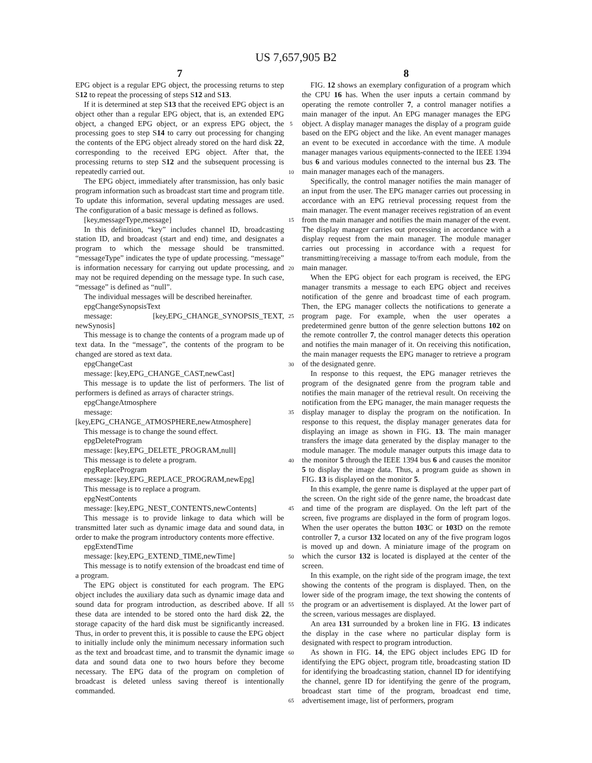US 7,657,905 B2
7
EPG object is a regular EPG object, the processing returns to step S12 to repeat the processing of steps S12 and S13.
If it is determined at step S13 that the received EPG object is an object other than a regular EPG object, that is, an extended EPG object, a changed EPG object, or an express EPG object, the processing goes to step S14 to carry out processing for changing the contents of the EPG object already stored on the hard disk 22, corresponding to the received EPG object. After that, the processing returns to step S12 and the subsequent processing is repeatedly carried out.
The EPG object, immediately after transmission, has only basic program information such as broadcast start time and program title. To update this information, several updating messages are used. The configuration of a basic message is defined as follows.
[key,messageType,message]
In this definition, “key” includes channel ID, broadcasting station ID, and broadcast (start and end) time, and designates a program to which the message should be transmitted. “messageType” indicates the type of update processing. “message” is information necessary for carrying out update processing, and may not be required depending on the message type. In such case, “message” is defined as “null”.
The individual messages will be described hereinafter.
epgChangeSynopsisText
message: [key,EPG_CHANGE_SYNOPSIS_TEXT, newSynosis]
This message is to change the contents of a program made up of text data. In the “message”, the contents of the program to be changed are stored as text data.
epgChangeCast
message: [key,EPG_CHANGE_CAST,newCast]
This message is to update the list of performers. The list of performers is defined as arrays of character strings.
epgChangeAtmosphere
message: [key,EPG_CHANGE_ATMOSPHERE,newAtmosphere]
This message is to change the sound effect.
epgDeleteProgram
message: [key,EPG_DELETE_PROGRAM,null]
This message is to delete a program.
epgReplaceProgram
message: [key,EPG_REPLACE_PROGRAM,newEpg]
This message is to replace a program.
epgNestContents
message: [key,EPG_NEST_CONTENTS,newContents]
This message is to provide linkage to data which will be transmitted later such as dynamic image data and sound data, in order to make the program introductory contents more effective.
epgExtendTime
message: [key,EPG_EXTEND_TIME,newTime]
This message is to notify extension of the broadcast end time of a program.
The EPG object is constituted for each program. The EPG object includes the auxiliary data such as dynamic image data and sound data for program introduction, as described above. If all these data are intended to be stored onto the hard disk 22, the storage capacity of the hard disk must be significantly increased. Thus, in order to prevent this, it is possible to cause the EPG object to initially include only the minimum necessary information such as the text and broadcast time, and to transmit the dynamic image data and sound data one to two hours before they become necessary. The EPG data of the program on completion of broadcast is deleted unless saving thereof is intentionally commanded.
8
FIG. 12 shows an exemplary configuration of a program which the CPU 16 has. When the user inputs a certain command by operating the remote controller 7, a control manager notifies a main manager of the input. An EPG manager manages the EPG object. A display manager manages the display of a program guide based on the EPG object and the like. An event manager manages an event to be executed in accordance with the time. A module manager manages various equipments-connected to the IEEE 1394 bus 6 and various modules connected to the internal bus 23. The main manager manages each of the managers.
Specifically, the control manager notifies the main manager of an input from the user. The EPG manager carries out processing in accordance with an EPG retrieval processing request from the main manager. The event manager receives registration of an event from the main manager and notifies the main manager of the event. The display manager carries out processing in accordance with a display request from the main manager. The module manager carries out processing in accordance with a request for transmitting/receiving a massage to/from each module, from the main manager.
When the EPG object for each program is received, the EPG manager transmits a message to each EPG object and receives notification of the genre and broadcast time of each program. Then, the EPG manager collects the notifications to generate a program page. For example, when the user operates a predetermined genre button of the genre selection buttons 102 on the remote controller 7, the control manager detects this operation and notifies the main manager of it. On receiving this notification, the main manager requests the EPG manager to retrieve a program of the designated genre.
In response to this request, the EPG manager retrieves the program of the designated genre from the program table and notifies the main manager of the retrieval result. On receiving the notification from the EPG manager, the main manager requests the display manager to display the program on the notification. In response to this request, the display manager generates data for displaying an image as shown in FIG. 13. The main manager transfers the image data generated by the display manager to the module manager. The module manager outputs this image data to the monitor 5 through the IEEE 1394 bus 6 and causes the monitor 5 to display the image data. Thus, a program guide as shown in FIG. 13 is displayed on the monitor 5.
In this example, the genre name is displayed at the upper part of the screen. On the right side of the genre name, the broadcast date and time of the program are displayed. On the left part of the screen, five programs are displayed in the form of program logos. When the user operates the button 103 C or 103 D on the remote controller 7, a cursor 132 located on any of the five program logos is moved up and down. A miniature image of the program on which the cursor 132 is located is displayed at the center of the screen.
In this example, on the right side of the program image, the text showing the contents of the program is displayed. Then, on the lower side of the program image, the text showing the contents of the program or an advertisement is displayed. At the lower part of the screen, various messages are displayed.
An area 131 surrounded by a broken line in FIG. 13 indicates the display in the case where no particular display form is designated with respect to program introduction.
As shown in FIG. 14, the EPG object includes EPG ID for identifying the EPG object, program title, broadcasting station ID for identifying the broadcasting station, channel ID for identifying the channel, genre ID for identifying the genre of the program, broadcast start time of the program, broadcast end time, advertisement image, list of performers, program
5
10
15
20
25
30
35
40
45
50
55
60
65